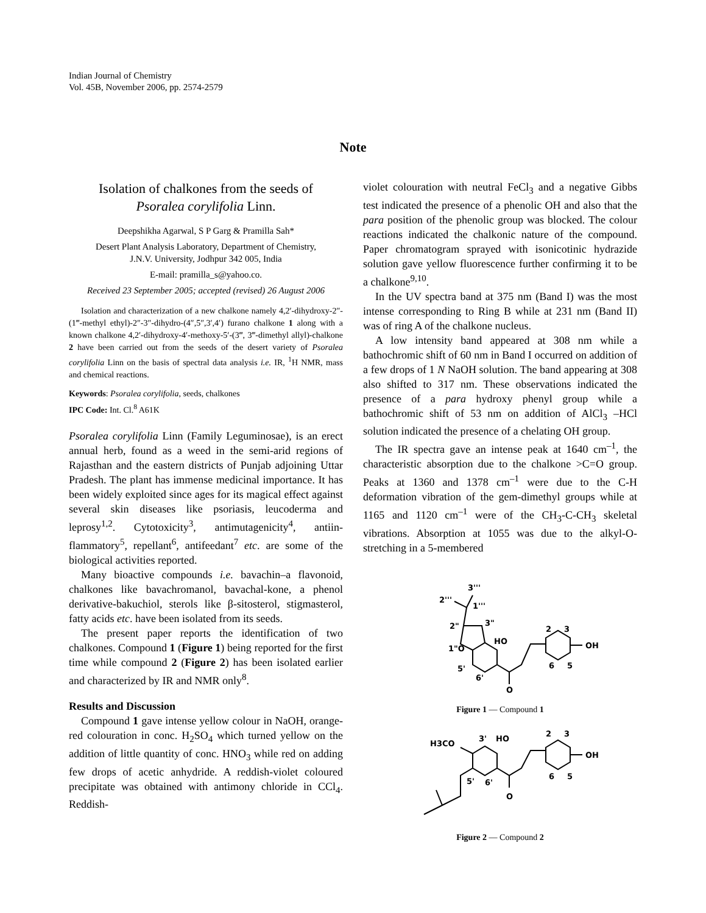Indian Journal of Chemistry
Vol. 45B, November 2006, pp. 2574-2579
Note
Isolation of chalkones from the seeds of
Psoralea corylifolia Linn.
Deepshikha Agarwal, S P Garg & Pramilla Sah*
Desert Plant Analysis Laboratory, Department of Chemistry,
J.N.V. University, Jodhpur 342 005, India
E-mail: pramilla_s@yahoo.co.
Received 23 September 2005; accepted (revised) 26 August 2006
Isolation and characterization of a new chalkone namely 4,2′-dihydroxy-2″-(1‴-methyl ethyl)-2″-3″-dihydro-(4″,5″,3′,4′) furano chalkone 1 along with a known chalkone 4,2′-dihydroxy-4′-methoxy-5′-(3‴, 3‴-dimethyl allyl)-chalkone 2 have been carried out from the seeds of the desert variety of Psoralea corylifolia Linn on the basis of spectral data analysis i.e. IR, <sup>1</sup>H NMR, mass and chemical reactions.
Keywords: Psoralea corylifolia, seeds, chalkones
IPC Code: Int. Cl.<sup>8</sup> A61K
Psoralea corylifolia Linn (Family Leguminosae), is an erect annual herb, found as a weed in the semi-arid regions of Rajasthan and the eastern districts of Punjab adjoining Uttar Pradesh. The plant has immense medicinal importance. It has been widely exploited since ages for its magical effect against several skin diseases like psoriasis, leucoderma and leprosy<sup>1,2</sup>. Cytotoxicity<sup>3</sup>, antimutagenicity<sup>4</sup>, antiin-flammatory<sup>5</sup>, repellant<sup>6</sup>, antifeedant<sup>7</sup> etc. are some of the biological activities reported.
Many bioactive compounds i.e. bavachin–a flavonoid, chalkones like bavachromanol, bavachal-kone, a phenol derivative-bakuchiol, sterols like β-sitosterol, stigmasterol, fatty acids etc. have been isolated from its seeds.
The present paper reports the identification of two chalkones. Compound 1 (Figure 1) being reported for the first time while compound 2 (Figure 2) has been isolated earlier and characterized by IR and NMR only<sup>8</sup>.
Results and Discussion
Compound 1 gave intense yellow colour in NaOH, orange-red colouration in conc. H<sub>2</sub>SO<sub>4</sub> which turned yellow on the addition of little quantity of conc. HNO<sub>3</sub> while red on adding few drops of acetic anhydride. A reddish-violet coloured precipitate was obtained with antimony chloride in CCl<sub>4</sub>. Reddish-
violet colouration with neutral FeCl<sub>3</sub> and a negative Gibbs test indicated the presence of a phenolic OH and also that the para position of the phenolic group was blocked. The colour reactions indicated the chalkonic nature of the compound. Paper chromatogram sprayed with isonicotinic hydrazide solution gave yellow fluorescence further confirming it to be a chalkone<sup>9,10</sup>.
In the UV spectra band at 375 nm (Band I) was the most intense corresponding to Ring B while at 231 nm (Band II) was of ring A of the chalkone nucleus.
A low intensity band appeared at 308 nm while a bathochromic shift of 60 nm in Band I occurred on addition of a few drops of 1 N NaOH solution. The band appearing at 308 also shifted to 317 nm. These observations indicated the presence of a para hydroxy phenyl group while a bathochromic shift of 53 nm on addition of AlCl<sub>3</sub> –HCl solution indicated the presence of a chelating OH group.
The IR spectra gave an intense peak at 1640 cm<sup>–1</sup>, the characteristic absorption due to the chalkone >C=O group. Peaks at 1360 and 1378 cm<sup>–1</sup> were due to the C-H deformation vibration of the gem-dimethyl groups while at 1165 and 1120 cm<sup>–1</sup> were of the CH<sub>3</sub>-C-CH<sub>3</sub> skeletal vibrations. Absorption at 1055 was due to the alkyl-O-stretching in a 5-membered
3'''
2'''
1'''
2"
3"
1"O
HO
OH
5'
6'
O
2
3
6
5
Figure 1 — Compound 1
H3CO
3'
HO
OH
5'
6'
O
2
3
6
5
Figure 2 — Compound 2